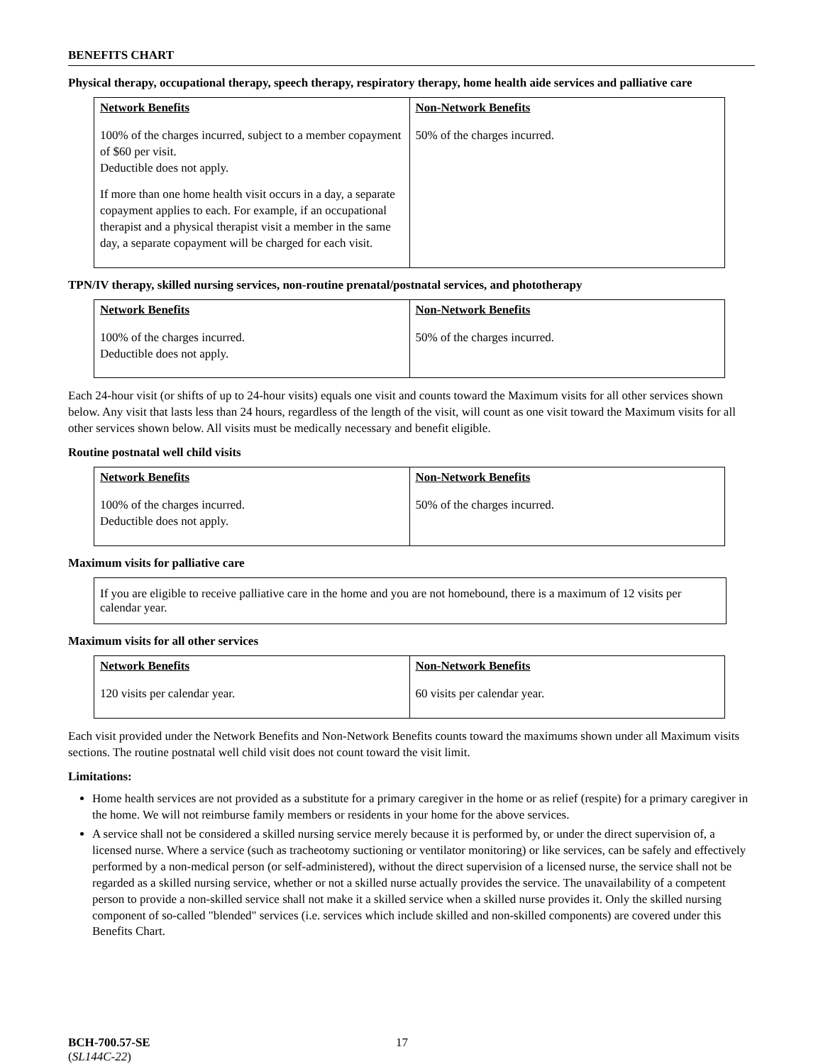BENEFITS CHART
Physical therapy, occupational therapy, speech therapy, respiratory therapy, home health aide services and palliative care
| Network Benefits | Non-Network Benefits |
| --- | --- |
| 100% of the charges incurred, subject to a member copayment of $60 per visit. Deductible does not apply. If more than one home health visit occurs in a day, a separate copayment applies to each. For example, if an occupational therapist and a physical therapist visit a member in the same day, a separate copayment will be charged for each visit. | 50% of the charges incurred. |
TPN/IV therapy, skilled nursing services, non-routine prenatal/postnatal services, and phototherapy
| Network Benefits | Non-Network Benefits |
| --- | --- |
| 100% of the charges incurred. Deductible does not apply. | 50% of the charges incurred. |
Each 24-hour visit (or shifts of up to 24-hour visits) equals one visit and counts toward the Maximum visits for all other services shown below. Any visit that lasts less than 24 hours, regardless of the length of the visit, will count as one visit toward the Maximum visits for all other services shown below. All visits must be medically necessary and benefit eligible.
Routine postnatal well child visits
| Network Benefits | Non-Network Benefits |
| --- | --- |
| 100% of the charges incurred. Deductible does not apply. | 50% of the charges incurred. |
Maximum visits for palliative care
If you are eligible to receive palliative care in the home and you are not homebound, there is a maximum of 12 visits per calendar year.
Maximum visits for all other services
| Network Benefits | Non-Network Benefits |
| --- | --- |
| 120 visits per calendar year. | 60 visits per calendar year. |
Each visit provided under the Network Benefits and Non-Network Benefits counts toward the maximums shown under all Maximum visits sections. The routine postnatal well child visit does not count toward the visit limit.
Limitations:
Home health services are not provided as a substitute for a primary caregiver in the home or as relief (respite) for a primary caregiver in the home. We will not reimburse family members or residents in your home for the above services.
A service shall not be considered a skilled nursing service merely because it is performed by, or under the direct supervision of, a licensed nurse. Where a service (such as tracheotomy suctioning or ventilator monitoring) or like services, can be safely and effectively performed by a non-medical person (or self-administered), without the direct supervision of a licensed nurse, the service shall not be regarded as a skilled nursing service, whether or not a skilled nurse actually provides the service. The unavailability of a competent person to provide a non-skilled service shall not make it a skilled service when a skilled nurse provides it. Only the skilled nursing component of so-called "blended" services (i.e. services which include skilled and non-skilled components) are covered under this Benefits Chart.
BCH-700.57-SE
(SL144C-22)
17